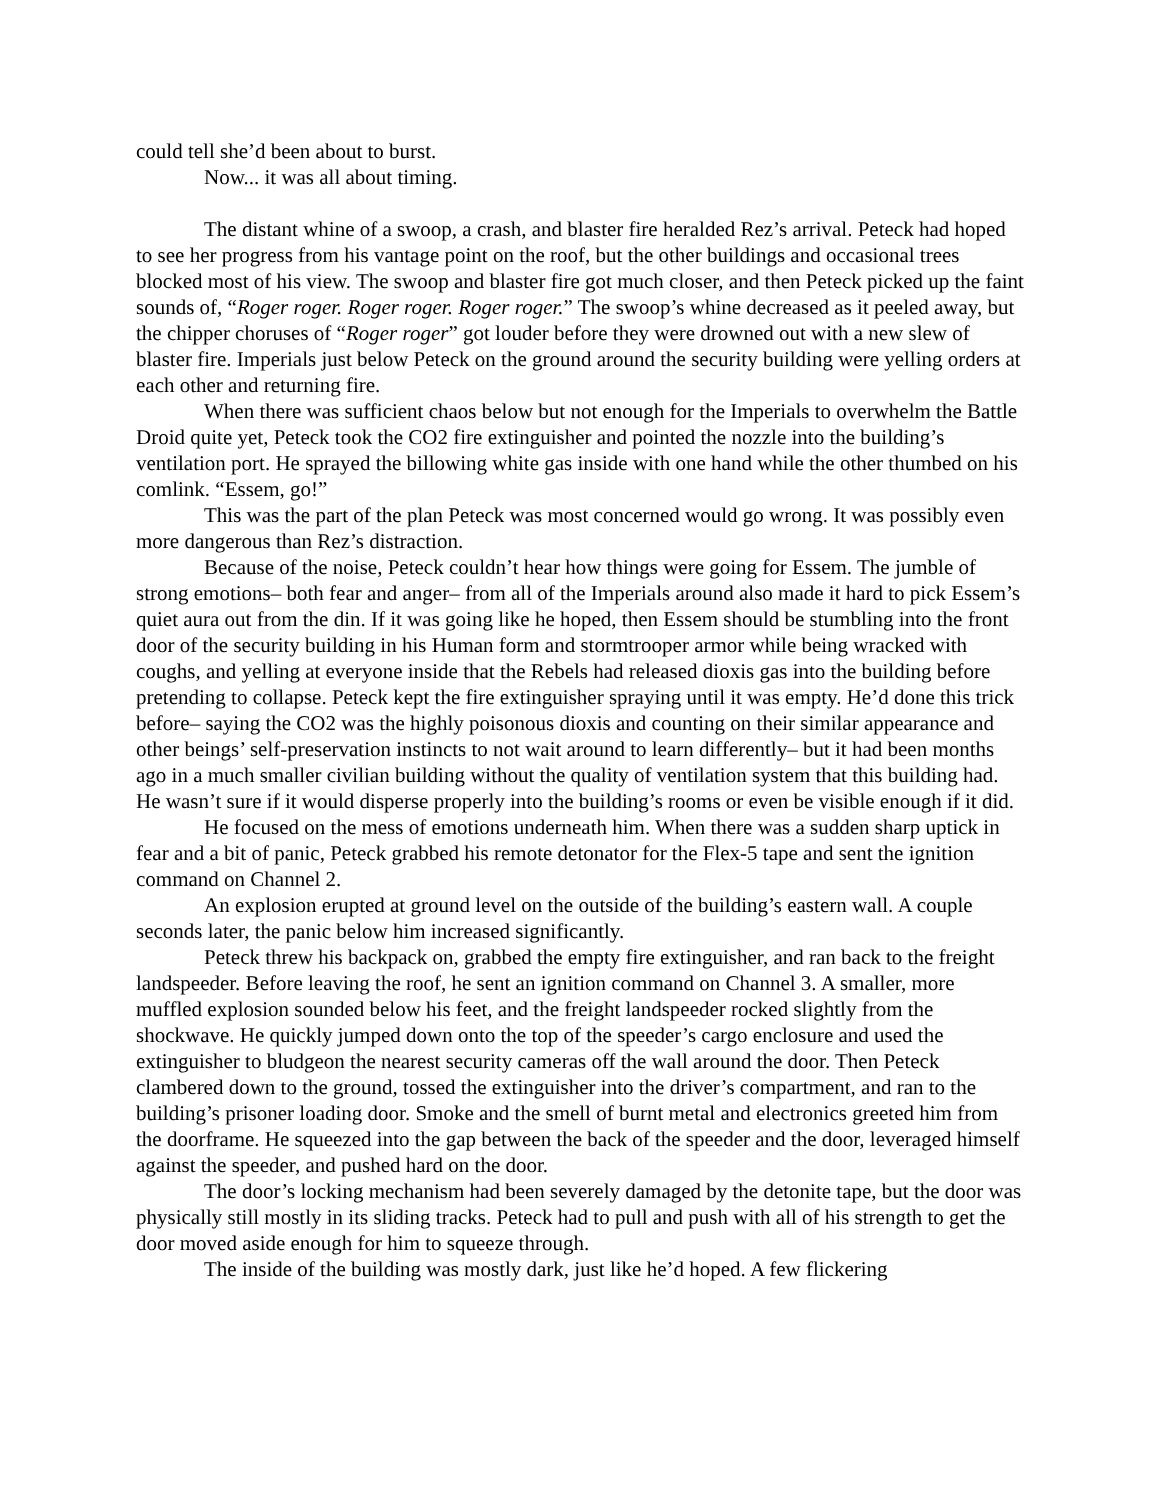could tell she’d been about to burst.
Now... it was all about timing.
The distant whine of a swoop, a crash, and blaster fire heralded Rez’s arrival. Peteck had hoped to see her progress from his vantage point on the roof, but the other buildings and occasional trees blocked most of his view. The swoop and blaster fire got much closer, and then Peteck picked up the faint sounds of, “Roger roger. Roger roger. Roger roger.” The swoop’s whine decreased as it peeled away, but the chipper choruses of “Roger roger” got louder before they were drowned out with a new slew of blaster fire. Imperials just below Peteck on the ground around the security building were yelling orders at each other and returning fire.
When there was sufficient chaos below but not enough for the Imperials to overwhelm the Battle Droid quite yet, Peteck took the CO2 fire extinguisher and pointed the nozzle into the building’s ventilation port. He sprayed the billowing white gas inside with one hand while the other thumbed on his comlink. “Essem, go!”
This was the part of the plan Peteck was most concerned would go wrong. It was possibly even more dangerous than Rez’s distraction.
Because of the noise, Peteck couldn’t hear how things were going for Essem. The jumble of strong emotions– both fear and anger– from all of the Imperials around also made it hard to pick Essem’s quiet aura out from the din. If it was going like he hoped, then Essem should be stumbling into the front door of the security building in his Human form and stormtrooper armor while being wracked with coughs, and yelling at everyone inside that the Rebels had released dioxis gas into the building before pretending to collapse. Peteck kept the fire extinguisher spraying until it was empty. He’d done this trick before– saying the CO2 was the highly poisonous dioxis and counting on their similar appearance and other beings’ self-preservation instincts to not wait around to learn differently– but it had been months ago in a much smaller civilian building without the quality of ventilation system that this building had. He wasn’t sure if it would disperse properly into the building’s rooms or even be visible enough if it did.
He focused on the mess of emotions underneath him. When there was a sudden sharp uptick in fear and a bit of panic, Peteck grabbed his remote detonator for the Flex-5 tape and sent the ignition command on Channel 2.
An explosion erupted at ground level on the outside of the building’s eastern wall. A couple seconds later, the panic below him increased significantly.
Peteck threw his backpack on, grabbed the empty fire extinguisher, and ran back to the freight landspeeder. Before leaving the roof, he sent an ignition command on Channel 3. A smaller, more muffled explosion sounded below his feet, and the freight landspeeder rocked slightly from the shockwave. He quickly jumped down onto the top of the speeder’s cargo enclosure and used the extinguisher to bludgeon the nearest security cameras off the wall around the door. Then Peteck clambered down to the ground, tossed the extinguisher into the driver’s compartment, and ran to the building’s prisoner loading door. Smoke and the smell of burnt metal and electronics greeted him from the doorframe. He squeezed into the gap between the back of the speeder and the door, leveraged himself against the speeder, and pushed hard on the door.
The door’s locking mechanism had been severely damaged by the detonite tape, but the door was physically still mostly in its sliding tracks. Peteck had to pull and push with all of his strength to get the door moved aside enough for him to squeeze through.
The inside of the building was mostly dark, just like he’d hoped. A few flickering